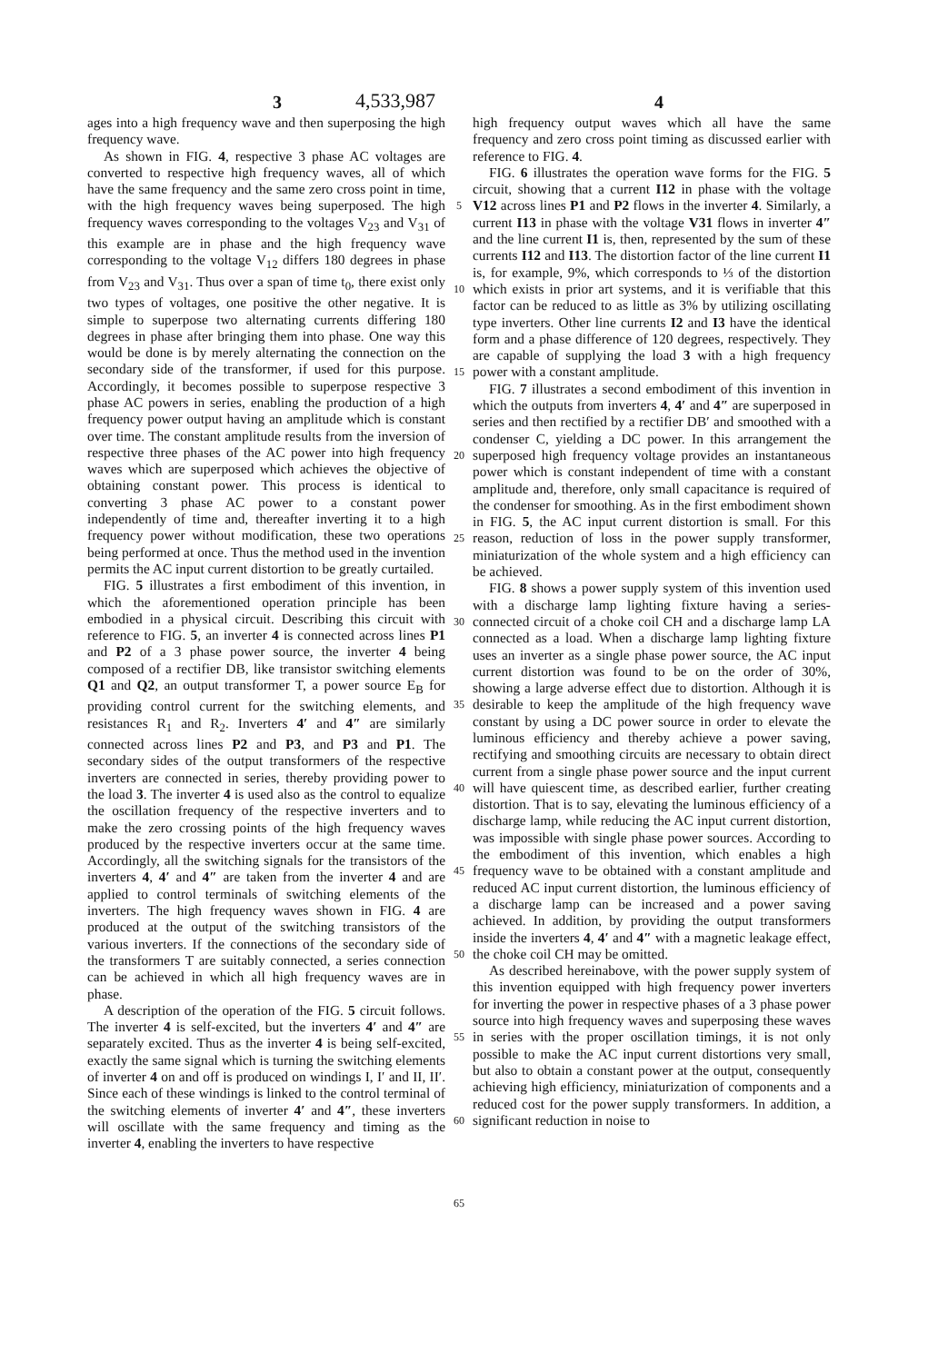3
4,533,987
4
ages into a high frequency wave and then superposing the high frequency wave.
As shown in FIG. 4, respective 3 phase AC voltages are converted to respective high frequency waves, all of which have the same frequency and the same zero cross point in time, with the high frequency waves being superposed. The high frequency waves corresponding to the voltages V<sub>23</sub> and V<sub>31</sub> of this example are in phase and the high frequency wave corresponding to the voltage V<sub>12</sub> differs 180 degrees in phase from V<sub>23</sub> and V<sub>31</sub>. Thus over a span of time t<sub>0</sub>, there exist only two types of voltages, one positive the other negative. It is simple to superpose two alternating currents differing 180 degrees in phase after bringing them into phase. One way this would be done is by merely alternating the connection on the secondary side of the transformer, if used for this purpose. Accordingly, it becomes possible to superpose respective 3 phase AC powers in series, enabling the production of a high frequency power output having an amplitude which is constant over time. The constant amplitude results from the inversion of respective three phases of the AC power into high frequency waves which are superposed which achieves the objective of obtaining constant power. This process is identical to converting 3 phase AC power to a constant power independently of time and, thereafter inverting it to a high frequency power without modification, these two operations being performed at once. Thus the method used in the invention permits the AC input current distortion to be greatly curtailed.
FIG. 5 illustrates a first embodiment of this invention, in which the aforementioned operation principle has been embodied in a physical circuit. Describing this circuit with reference to FIG. 5, an inverter 4 is connected across lines P1 and P2 of a 3 phase power source, the inverter 4 being composed of a rectifier DB, like transistor switching elements Q1 and Q2, an output transformer T, a power source E<sub>B</sub> for providing control current for the switching elements, and resistances R<sub>1</sub> and R<sub>2</sub>. Inverters 4′ and 4″ are similarly connected across lines P2 and P3, and P3 and P1. The secondary sides of the output transformers of the respective inverters are connected in series, thereby providing power to the load 3. The inverter 4 is used also as the control to equalize the oscillation frequency of the respective inverters and to make the zero crossing points of the high frequency waves produced by the respective inverters occur at the same time. Accordingly, all the switching signals for the transistors of the inverters 4, 4′ and 4″ are taken from the inverter 4 and are applied to control terminals of switching elements of the inverters. The high frequency waves shown in FIG. 4 are produced at the output of the switching transistors of the various inverters. If the connections of the secondary side of the transformers T are suitably connected, a series connection can be achieved in which all high frequency waves are in phase.
A description of the operation of the FIG. 5 circuit follows. The inverter 4 is self-excited, but the inverters 4′ and 4″ are separately excited. Thus as the inverter 4 is being self-excited, exactly the same signal which is turning the switching elements of inverter 4 on and off is produced on windings I, I′ and II, II′. Since each of these windings is linked to the control terminal of the switching elements of inverter 4′ and 4″, these inverters will oscillate with the same frequency and timing as the inverter 4, enabling the inverters to have respective
5
10
15
20
25
30
35
40
45
50
55
60
65
high frequency output waves which all have the same frequency and zero cross point timing as discussed earlier with reference to FIG. 4.
FIG. 6 illustrates the operation wave forms for the FIG. 5 circuit, showing that a current I12 in phase with the voltage V12 across lines P1 and P2 flows in the inverter 4. Similarly, a current I13 in phase with the voltage V31 flows in inverter 4″ and the line current I1 is, then, represented by the sum of these currents I12 and I13. The distortion factor of the line current I1 is, for example, 9%, which corresponds to ⅓ of the distortion which exists in prior art systems, and it is verifiable that this factor can be reduced to as little as 3% by utilizing oscillating type inverters. Other line currents I2 and I3 have the identical form and a phase difference of 120 degrees, respectively. They are capable of supplying the load 3 with a high frequency power with a constant amplitude.
FIG. 7 illustrates a second embodiment of this invention in which the outputs from inverters 4, 4′ and 4″ are superposed in series and then rectified by a rectifier DB′ and smoothed with a condenser C, yielding a DC power. In this arrangement the superposed high frequency voltage provides an instantaneous power which is constant independent of time with a constant amplitude and, therefore, only small capacitance is required of the condenser for smoothing. As in the first embodiment shown in FIG. 5, the AC input current distortion is small. For this reason, reduction of loss in the power supply transformer, miniaturization of the whole system and a high efficiency can be achieved.
FIG. 8 shows a power supply system of this invention used with a discharge lamp lighting fixture having a series-connected circuit of a choke coil CH and a discharge lamp LA connected as a load. When a discharge lamp lighting fixture uses an inverter as a single phase power source, the AC input current distortion was found to be on the order of 30%, showing a large adverse effect due to distortion. Although it is desirable to keep the amplitude of the high frequency wave constant by using a DC power source in order to elevate the luminous efficiency and thereby achieve a power saving, rectifying and smoothing circuits are necessary to obtain direct current from a single phase power source and the input current will have quiescent time, as described earlier, further creating distortion. That is to say, elevating the luminous efficiency of a discharge lamp, while reducing the AC input current distortion, was impossible with single phase power sources. According to the embodiment of this invention, which enables a high frequency wave to be obtained with a constant amplitude and reduced AC input current distortion, the luminous efficiency of a discharge lamp can be increased and a power saving achieved. In addition, by providing the output transformers inside the inverters 4, 4′ and 4″ with a magnetic leakage effect, the choke coil CH may be omitted.
As described hereinabove, with the power supply system of this invention equipped with high frequency power inverters for inverting the power in respective phases of a 3 phase power source into high frequency waves and superposing these waves in series with the proper oscillation timings, it is not only possible to make the AC input current distortions very small, but also to obtain a constant power at the output, consequently achieving high efficiency, miniaturization of components and a reduced cost for the power supply transformers. In addition, a significant reduction in noise to